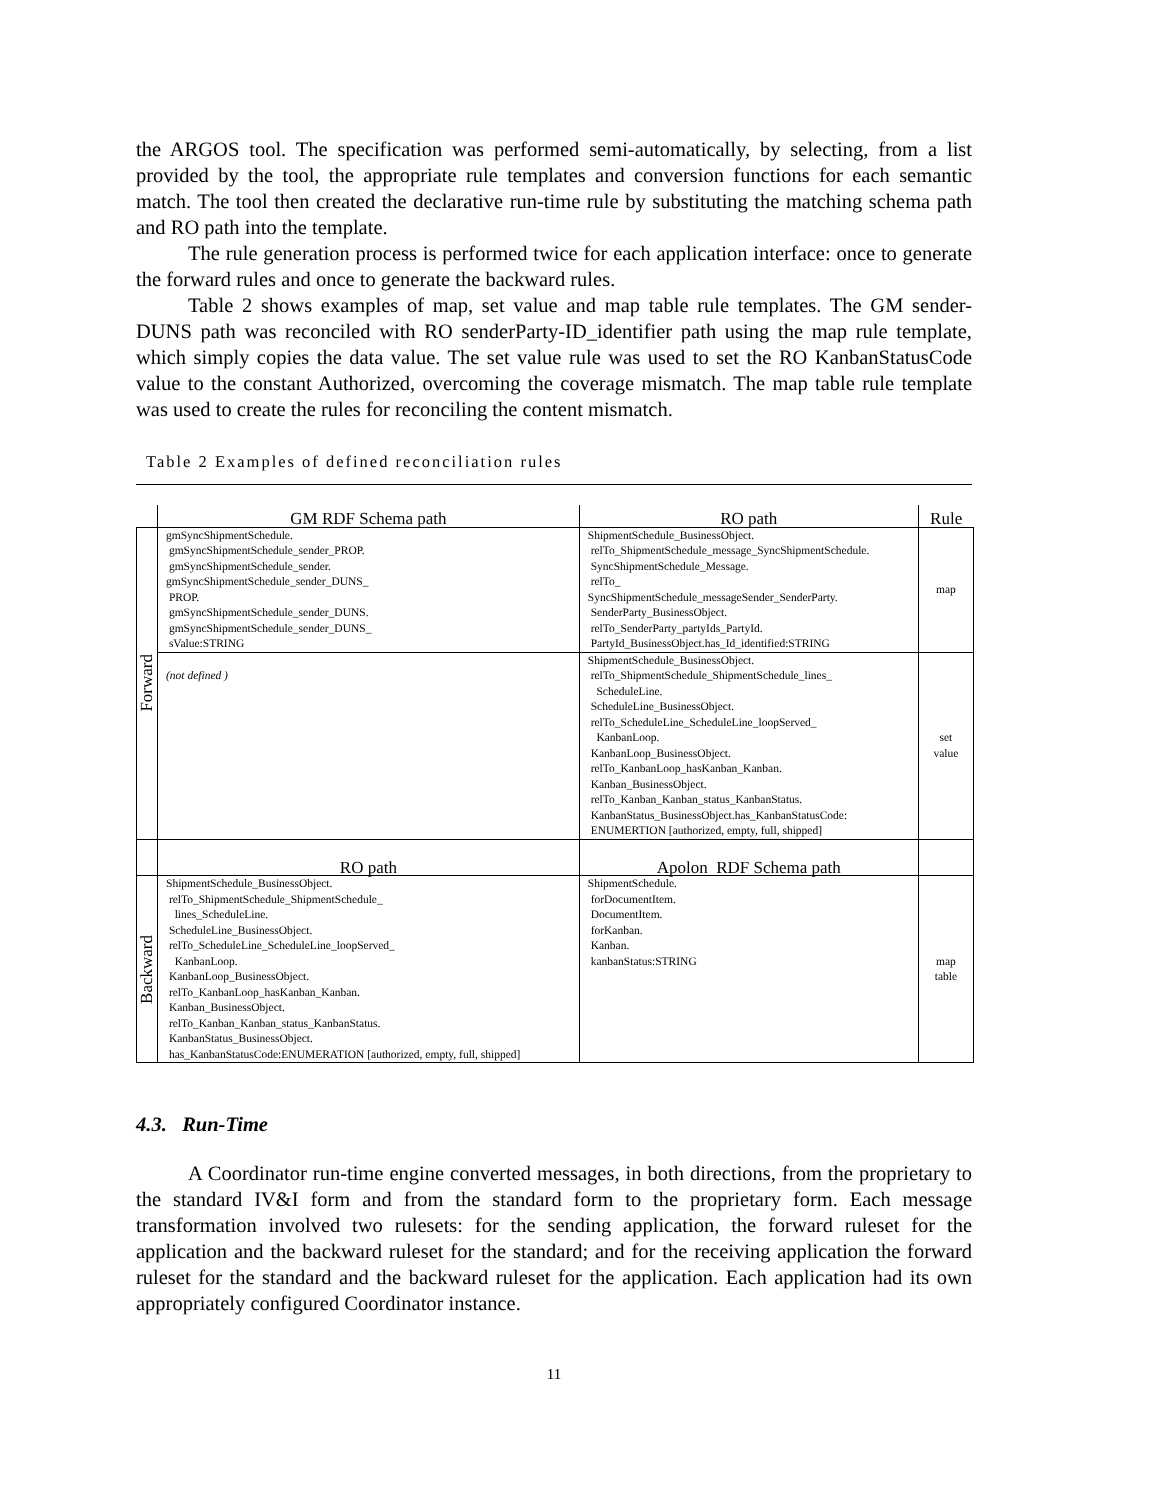the ARGOS tool. The specification was performed semi-automatically, by selecting, from a list provided by the tool, the appropriate rule templates and conversion functions for each semantic match. The tool then created the declarative run-time rule by substituting the matching schema path and RO path into the template.
The rule generation process is performed twice for each application interface: once to generate the forward rules and once to generate the backward rules.
Table 2 shows examples of map, set value and map table rule templates. The GM sender-DUNS path was reconciled with RO senderParty-ID_identifier path using the map rule template, which simply copies the data value. The set value rule was used to set the RO KanbanStatusCode value to the constant Authorized, overcoming the coverage mismatch. The map table rule template was used to create the rules for reconciling the content mismatch.
Table 2 Examples of defined reconciliation rules
| | GM RDF Schema path | RO path | Rule |
| Forward | gmSyncShipmentSchedule. gmSyncShipmentSchedule_sender_PROP. gmSyncShipmentSchedule_sender. gmSyncShipmentSchedule_sender_DUNS_ PROP. gmSyncShipmentSchedule_sender_DUNS. gmSyncShipmentSchedule_sender_DUNS_ sValue:STRING | ShipmentSchedule_BusinessObject. relTo_ShipmentSchedule_message_SyncShipmentSchedule. SyncShipmentSchedule_Message. relTo_ SyncShipmentSchedule_messageSender_SenderParty. SenderParty_BusinessObject. relTo_SenderParty_partyIds_PartyId. PartyId_BusinessObject.has_Id_identified:STRING | map |
| | (not defined ) | ShipmentSchedule_BusinessObject. relTo_ShipmentSchedule_ShipmentSchedule_lines_ ScheduleLine. ScheduleLine_BusinessObject. relTo_ScheduleLine_ScheduleLine_loopServed_ KanbanLoop. KanbanLoop_BusinessObject. relTo_KanbanLoop_hasKanban_Kanban. Kanban_BusinessObject. relTo_Kanban_Kanban_status_KanbanStatus. KanbanStatus_BusinessObject.has_KanbanStatusCode: ENUMERTION [authorized, empty, full, shipped] | set value |
| | RO path | Apolon RDF Schema path | |
| Backward | ShipmentSchedule_BusinessObject. relTo_ShipmentSchedule_ShipmentSchedule_ lines_ScheduleLine. ScheduleLine_BusinessObject. relTo_ScheduleLine_ScheduleLine_loopServed_ KanbanLoop. KanbanLoop_BusinessObject. relTo_KanbanLoop_hasKanban_Kanban. Kanban_BusinessObject. relTo_Kanban_Kanban_status_KanbanStatus. KanbanStatus_BusinessObject. has_KanbanStatusCode:ENUMERATION [authorized, empty, full, shipped] | ShipmentSchedule. forDocumentItem. DocumentItem. forKanban. Kanban. kanbanStatus:STRING | map table |
4.3. Run-Time
A Coordinator run-time engine converted messages, in both directions, from the proprietary to the standard IV&I form and from the standard form to the proprietary form. Each message transformation involved two rulesets: for the sending application, the forward ruleset for the application and the backward ruleset for the standard; and for the receiving application the forward ruleset for the standard and the backward ruleset for the application. Each application had its own appropriately configured Coordinator instance.
11